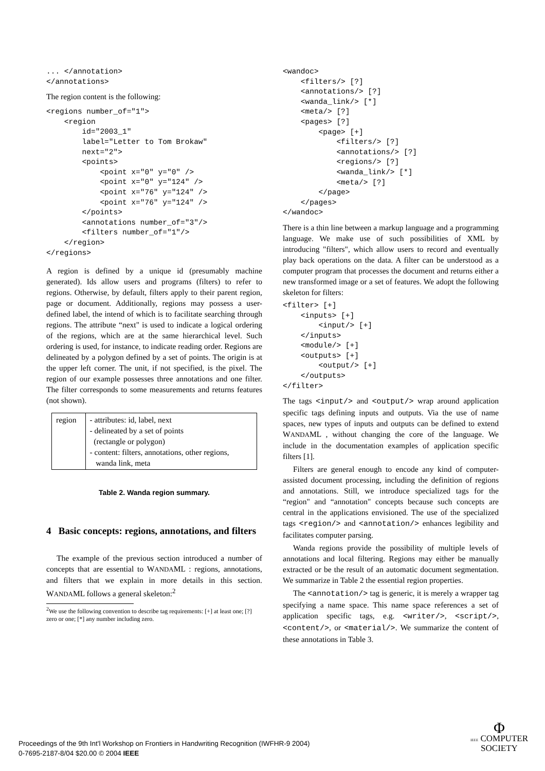... </annotation>
</annotations>
The region content is the following:
<regions number_of="1">
    <region
        id="2003_1"
        label="Letter to Tom Brokaw"
        next="2">
        <points>
            <point x="0" y="0" />
            <point x="0" y="124" />
            <point x="76" y="124" />
            <point x="76" y="124" />
        </points>
        <annotations number_of="3"/>
        <filters number_of="1"/>
    </region>
</regions>
A region is defined by a unique id (presumably machine generated). Ids allow users and programs (filters) to refer to regions. Otherwise, by default, filters apply to their parent region, page or document. Additionally, regions may possess a user-defined label, the intend of which is to facilitate searching through regions. The attribute “next" is used to indicate a logical ordering of the regions, which are at the same hierarchical level. Such ordering is used, for instance, to indicate reading order. Regions are delineated by a polygon defined by a set of points. The origin is at the upper left corner. The unit, if not specified, is the pixel. The region of our example possesses three annotations and one filter. The filter corresponds to some measurements and returns features (not shown).
| region | - attributes: id, label, next - delineated by a set of points (rectangle or polygon) - content: filters, annotations, other regions, wanda link, meta |
Table 2. Wanda region summary.
4 Basic concepts: regions, annotations, and filters
The example of the previous section introduced a number of concepts that are essential to WANDAML : regions, annotations, and filters that we explain in more details in this section. WANDAML follows a general skeleton:<sup>2</sup>
<sup>2</sup> We use the following convention to describe tag requirements: [+] at least one; [?] zero or one; [*] any number including zero.
<wandoc>
    <filters/> [?]
    <annotations/> [?]
    <wanda_link/> [*]
    <meta/> [?]
    <pages> [?]
        <page> [+]
            <filters/> [?]
            <annotations/> [?]
            <regions/> [?]
            <wanda_link/> [*]
            <meta/> [?]
        </page>
    </pages>
</wandoc>
There is a thin line between a markup language and a programming language. We make use of such possibilities of XML by introducing "filters", which allow users to record and eventually play back operations on the data. A filter can be understood as a computer program that processes the document and returns either a new transformed image or a set of features. We adopt the following skeleton for filters:
<filter> [+]
    <inputs> [+]
        <input/> [+]
    </inputs>
    <module/> [+]
    <outputs> [+]
        <output/> [+]
    </outputs>
</filter>
The tags <input/> and <output/> wrap around application specific tags defining inputs and outputs. Via the use of name spaces, new types of inputs and outputs can be defined to extend WANDAML , without changing the core of the language. We include in the documentation examples of application specific filters [1].
Filters are general enough to encode any kind of computer-assisted document processing, including the definition of regions and annotations. Still, we introduce specialized tags for the “region" and “annotation" concepts because such concepts are central in the applications envisioned. The use of the specialized tags <region/> and <annotation/> enhances legibility and facilitates computer parsing.
Wanda regions provide the possibility of multiple levels of annotations and local filtering. Regions may either be manually extracted or be the result of an automatic document segmentation. We summarize in Table 2 the essential region properties.
The <annotation/> tag is generic, it is merely a wrapper tag specifying a name space. This name space references a set of application specific tags, e.g. <writer/>, <script/>, <content/>, or <material/>. We summarize the content of these annotations in Table 3.
Proceedings of the 9th Int'l Workshop on Frontiers in Handwriting Recognition (IWFHR-9 2004)
0-7695-2187-8/04 $20.00 © 2004 IEEE
Φ
IEEE COMPUTER
SOCIETY